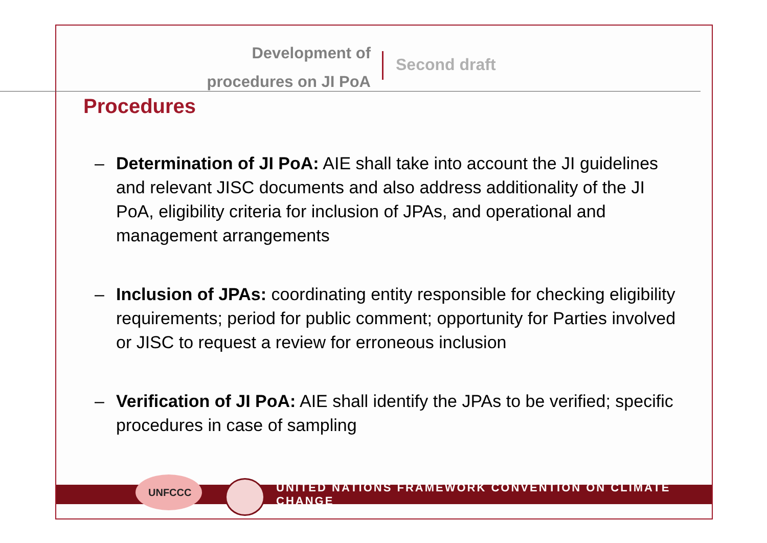Development of
procedures on JI PoA
Second draft
Procedures
– Determination of JI PoA: AIE shall take into account the JI guidelines and relevant JISC documents and also address additionality of the JI PoA, eligibility criteria for inclusion of JPAs, and operational and management arrangements
– Inclusion of JPAs: coordinating entity responsible for checking eligibility requirements; period for public comment; opportunity for Parties involved or JISC to request a review for erroneous inclusion
– Verification of JI PoA: AIE shall identify the JPAs to be verified; specific procedures in case of sampling
UNITED NATIONS FRAMEWORK CONVENTION ON CLIMATE CHANGE
UNFCCC